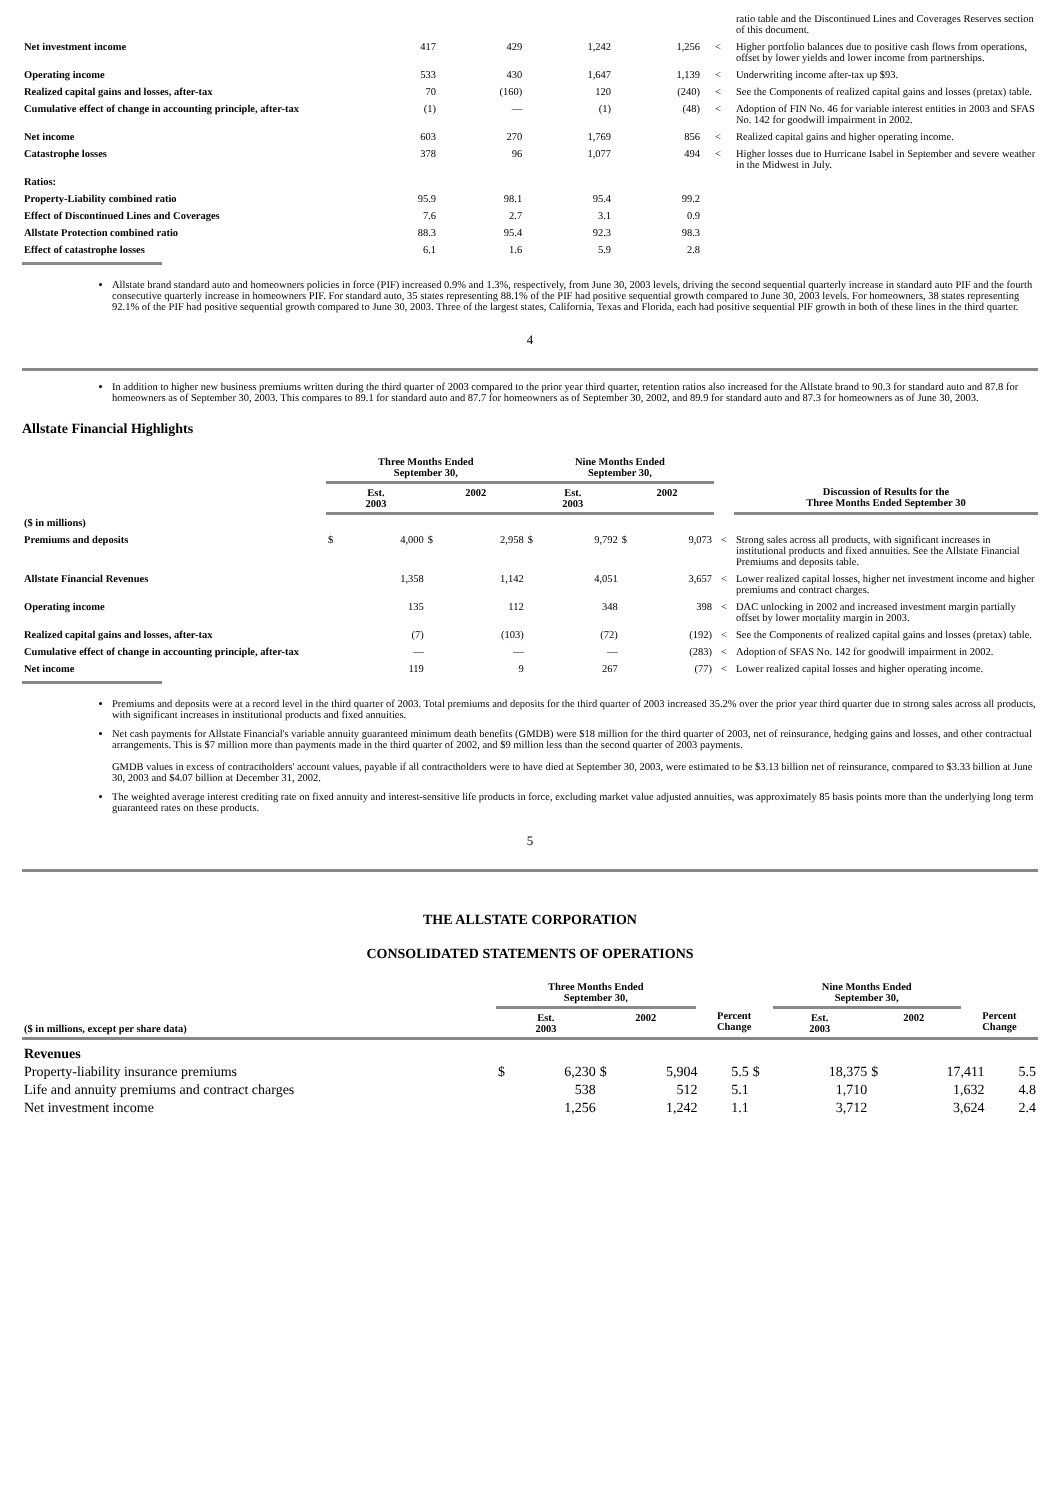| | | | | | | ratio table and the Discontinued Lines and Coverages Reserves section of this document. |
| Net investment income | 417 | 429 | 1,242 | 1,256 | < | Higher portfolio balances due to positive cash flows from operations, offset by lower yields and lower income from partnerships. |
| Operating income | 533 | 430 | 1,647 | 1,139 | < | Underwriting income after-tax up $93. |
| Realized capital gains and losses, after-tax | 70 | (160) | 120 | (240) | < | See the Components of realized capital gains and losses (pretax) table. |
| Cumulative effect of change in accounting principle, after-tax | (1) | — | (1) | (48) | < | Adoption of FIN No. 46 for variable interest entities in 2003 and SFAS No. 142 for goodwill impairment in 2002. |
| Net income | 603 | 270 | 1,769 | 856 | < | Realized capital gains and higher operating income. |
| Catastrophe losses | 378 | 96 | 1,077 | 494 | < | Higher losses due to Hurricane Isabel in September and severe weather in the Midwest in July. |
| Ratios: | | | | | | |
| Property-Liability combined ratio | 95.9 | 98.1 | 95.4 | 99.2 | | |
| Effect of Discontinued Lines and Coverages | 7.6 | 2.7 | 3.1 | 0.9 | | |
| Allstate Protection combined ratio | 88.3 | 95.4 | 92.3 | 98.3 | | |
| Effect of catastrophe losses | 6.1 | 1.6 | 5.9 | 2.8 | | |
Allstate brand standard auto and homeowners policies in force (PIF) increased 0.9% and 1.3%, respectively, from June 30, 2003 levels, driving the second sequential quarterly increase in standard auto PIF and the fourth consecutive quarterly increase in homeowners PIF. For standard auto, 35 states representing 88.1% of the PIF had positive sequential growth compared to June 30, 2003 levels. For homeowners, 38 states representing 92.1% of the PIF had positive sequential growth compared to June 30, 2003. Three of the largest states, California, Texas and Florida, each had positive sequential PIF growth in both of these lines in the third quarter.
4
In addition to higher new business premiums written during the third quarter of 2003 compared to the prior year third quarter, retention ratios also increased for the Allstate brand to 90.3 for standard auto and 87.8 for homeowners as of September 30, 2003. This compares to 89.1 for standard auto and 87.7 for homeowners as of September 30, 2002, and 89.9 for standard auto and 87.3 for homeowners as of June 30, 2003.
Allstate Financial Highlights
| | Three Months Ended September 30, | | Nine Months Ended September 30, | | | |
| --- | --- | --- | --- | --- | --- | --- |
| | Est. 2003 | 2002 | Est. 2003 | 2002 | | Discussion of Results for the Three Months Ended September 30 |
| ($ in millions) | | | | | | |
| Premiums and deposits | $ 4,000 | $ 2,958 | $ 9,792 | $ 9,073 | < | Strong sales across all products, with significant increases in institutional products and fixed annuities. See the Allstate Financial Premiums and deposits table. |
| Allstate Financial Revenues | 1,358 | 1,142 | 4,051 | 3,657 | < | Lower realized capital losses, higher net investment income and higher premiums and contract charges. |
| Operating income | 135 | 112 | 348 | 398 | < | DAC unlocking in 2002 and increased investment margin partially offset by lower mortality margin in 2003. |
| Realized capital gains and losses, after-tax | (7) | (103) | (72) | (192) | < | See the Components of realized capital gains and losses (pretax) table. |
| Cumulative effect of change in accounting principle, after-tax | — | — | — | (283) | < | Adoption of SFAS No. 142 for goodwill impairment in 2002. |
| Net income | 119 | 9 | 267 | (77) | < | Lower realized capital losses and higher operating income. |
Premiums and deposits were at a record level in the third quarter of 2003. Total premiums and deposits for the third quarter of 2003 increased 35.2% over the prior year third quarter due to strong sales across all products, with significant increases in institutional products and fixed annuities.
Net cash payments for Allstate Financial's variable annuity guaranteed minimum death benefits (GMDB) were $18 million for the third quarter of 2003, net of reinsurance, hedging gains and losses, and other contractual arrangements. This is $7 million more than payments made in the third quarter of 2002, and $9 million less than the second quarter of 2003 payments.
GMDB values in excess of contractholders' account values, payable if all contractholders were to have died at September 30, 2003, were estimated to be $3.13 billion net of reinsurance, compared to $3.33 billion at June 30, 2003 and $4.07 billion at December 31, 2002.
The weighted average interest crediting rate on fixed annuity and interest-sensitive life products in force, excluding market value adjusted annuities, was approximately 85 basis points more than the underlying long term guaranteed rates on these products.
5
THE ALLSTATE CORPORATION
CONSOLIDATED STATEMENTS OF OPERATIONS
| | Three Months Ended September 30, | | | Nine Months Ended September 30, | | |
| --- | --- | --- | --- | --- | --- | --- |
| ($ in millions, except per share data) | Est. 2003 | 2002 | Percent Change | Est. 2003 | 2002 | Percent Change |
| Revenues | | | | | | |
| Property-liability insurance premiums | $ 6,230 | $ 5,904 | 5.5 | $ 18,375 | $ 17,411 | 5.5 |
| Life and annuity premiums and contract charges | 538 | 512 | 5.1 | 1,710 | 1,632 | 4.8 |
| Net investment income | 1,256 | 1,242 | 1.1 | 3,712 | 3,624 | 2.4 |